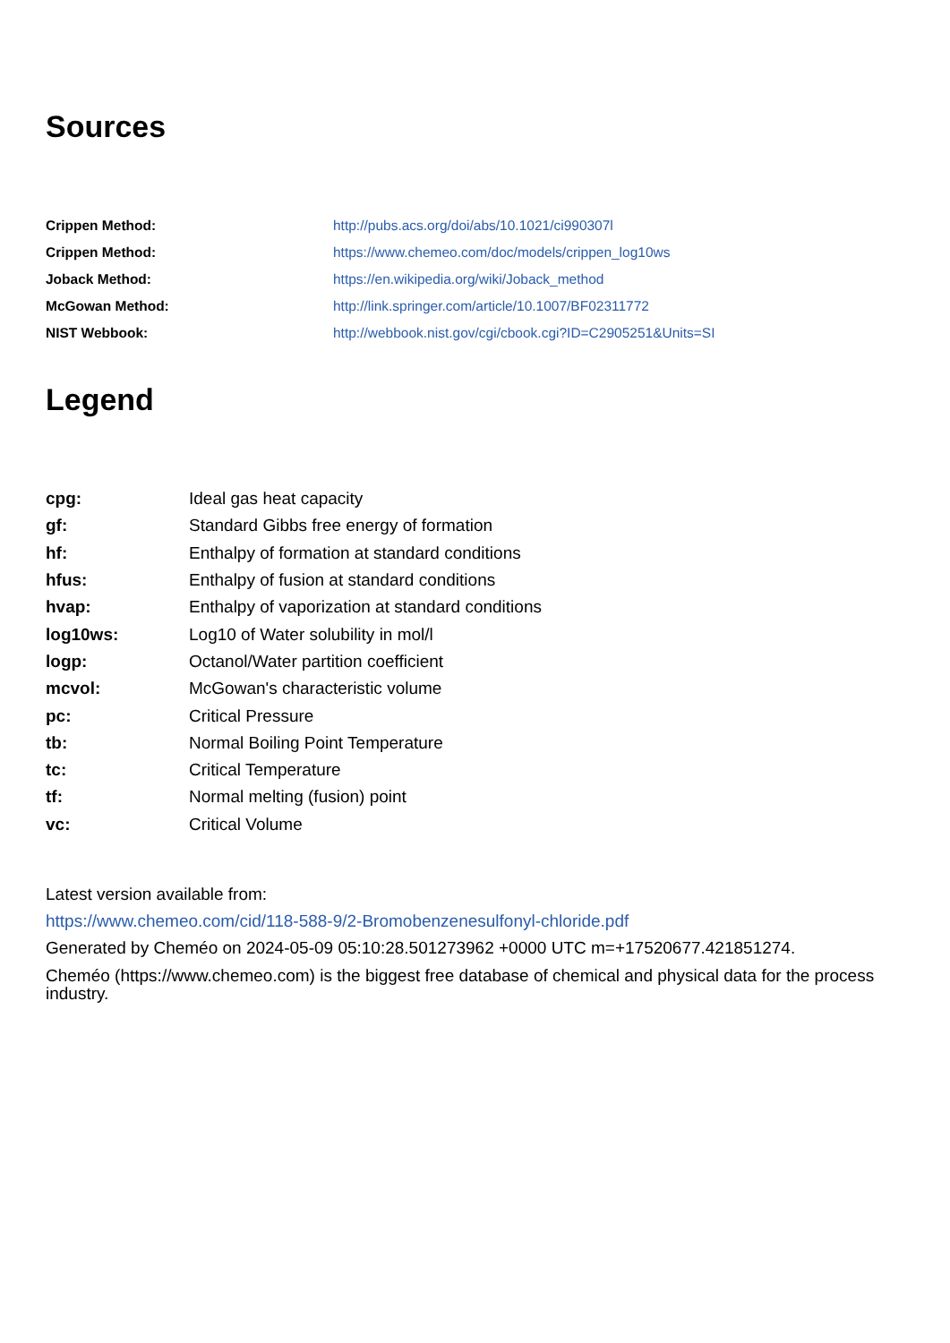Sources
| Crippen Method: | http://pubs.acs.org/doi/abs/10.1021/ci990307l |
| Crippen Method: | https://www.chemeo.com/doc/models/crippen_log10ws |
| Joback Method: | https://en.wikipedia.org/wiki/Joback_method |
| McGowan Method: | http://link.springer.com/article/10.1007/BF02311772 |
| NIST Webbook: | http://webbook.nist.gov/cgi/cbook.cgi?ID=C2905251&Units=SI |
Legend
| cpg: | Ideal gas heat capacity |
| gf: | Standard Gibbs free energy of formation |
| hf: | Enthalpy of formation at standard conditions |
| hfus: | Enthalpy of fusion at standard conditions |
| hvap: | Enthalpy of vaporization at standard conditions |
| log10ws: | Log10 of Water solubility in mol/l |
| logp: | Octanol/Water partition coefficient |
| mcvol: | McGowan's characteristic volume |
| pc: | Critical Pressure |
| tb: | Normal Boiling Point Temperature |
| tc: | Critical Temperature |
| tf: | Normal melting (fusion) point |
| vc: | Critical Volume |
Latest version available from:
https://www.chemeo.com/cid/118-588-9/2-Bromobenzenesulfonyl-chloride.pdf
Generated by Cheméo on 2024-05-09 05:10:28.501273962 +0000 UTC m=+17520677.421851274.
Cheméo (https://www.chemeo.com) is the biggest free database of chemical and physical data for the process industry.